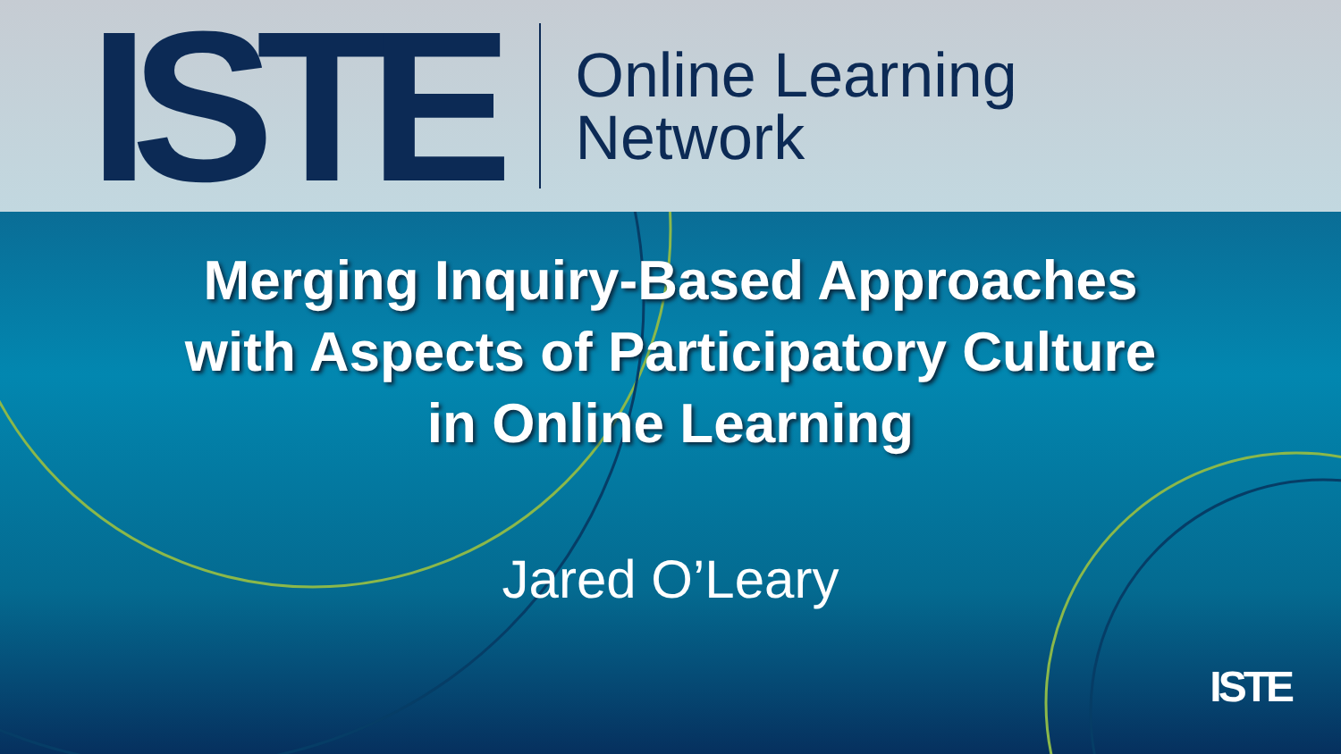ISTE
Online Learning
Network
Merging Inquiry-Based Approaches
with Aspects of Participatory Culture
in Online Learning
Jared O’Leary
ISTE